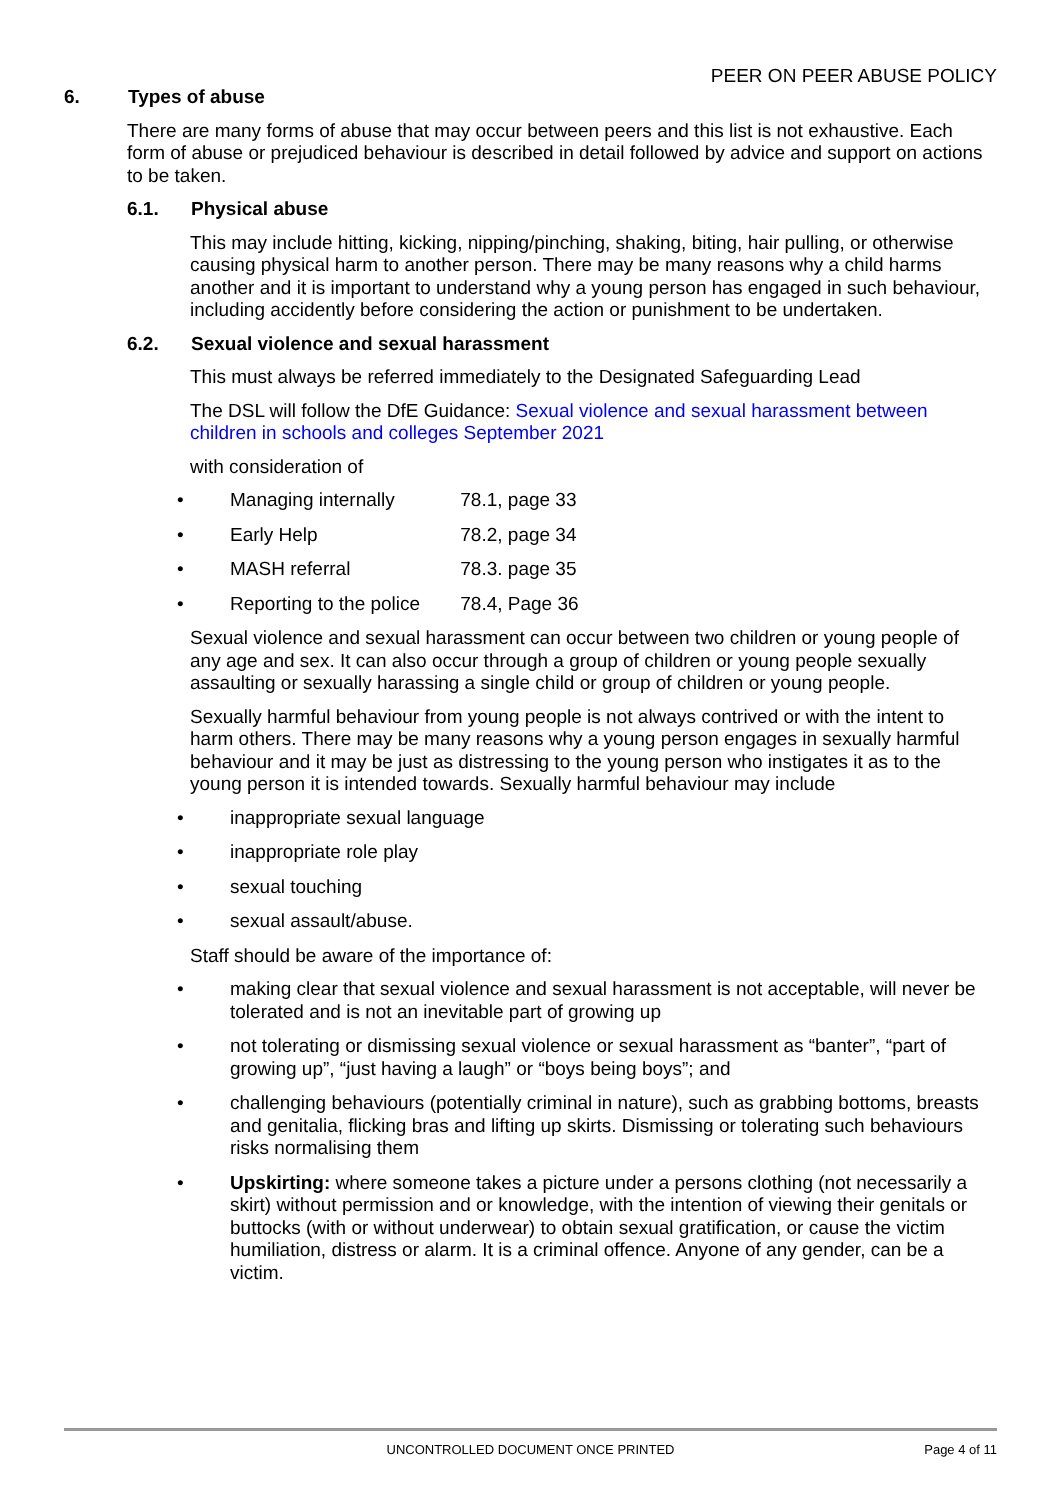PEER ON PEER ABUSE POLICY
6. Types of abuse
There are many forms of abuse that may occur between peers and this list is not exhaustive. Each form of abuse or prejudiced behaviour is described in detail followed by advice and support on actions to be taken.
6.1. Physical abuse
This may include hitting, kicking, nipping/pinching, shaking, biting, hair pulling, or otherwise causing physical harm to another person. There may be many reasons why a child harms another and it is important to understand why a young person has engaged in such behaviour, including accidently before considering the action or punishment to be undertaken.
6.2. Sexual violence and sexual harassment
This must always be referred immediately to the Designated Safeguarding Lead
The DSL will follow the DfE Guidance: Sexual violence and sexual harassment between children in schools and colleges September 2021
with consideration of
• Managing internally 78.1, page 33
• Early Help 78.2, page 34
• MASH referral 78.3. page 35
• Reporting to the police 78.4, Page 36
Sexual violence and sexual harassment can occur between two children or young people of any age and sex. It can also occur through a group of children or young people sexually assaulting or sexually harassing a single child or group of children or young people.
Sexually harmful behaviour from young people is not always contrived or with the intent to harm others. There may be many reasons why a young person engages in sexually harmful behaviour and it may be just as distressing to the young person who instigates it as to the young person it is intended towards. Sexually harmful behaviour may include
• inappropriate sexual language
• inappropriate role play
• sexual touching
• sexual assault/abuse.
Staff should be aware of the importance of:
• making clear that sexual violence and sexual harassment is not acceptable, will never be tolerated and is not an inevitable part of growing up
• not tolerating or dismissing sexual violence or sexual harassment as “banter”, “part of growing up”, “just having a laugh” or “boys being boys”; and
• challenging behaviours (potentially criminal in nature), such as grabbing bottoms, breasts and genitalia, flicking bras and lifting up skirts. Dismissing or tolerating such behaviours risks normalising them
• Upskirting: where someone takes a picture under a persons clothing (not necessarily a skirt) without permission and or knowledge, with the intention of viewing their genitals or buttocks (with or without underwear) to obtain sexual gratification, or cause the victim humiliation, distress or alarm. It is a criminal offence. Anyone of any gender, can be a victim.
UNCONTROLLED DOCUMENT ONCE PRINTED
Page 4 of 11